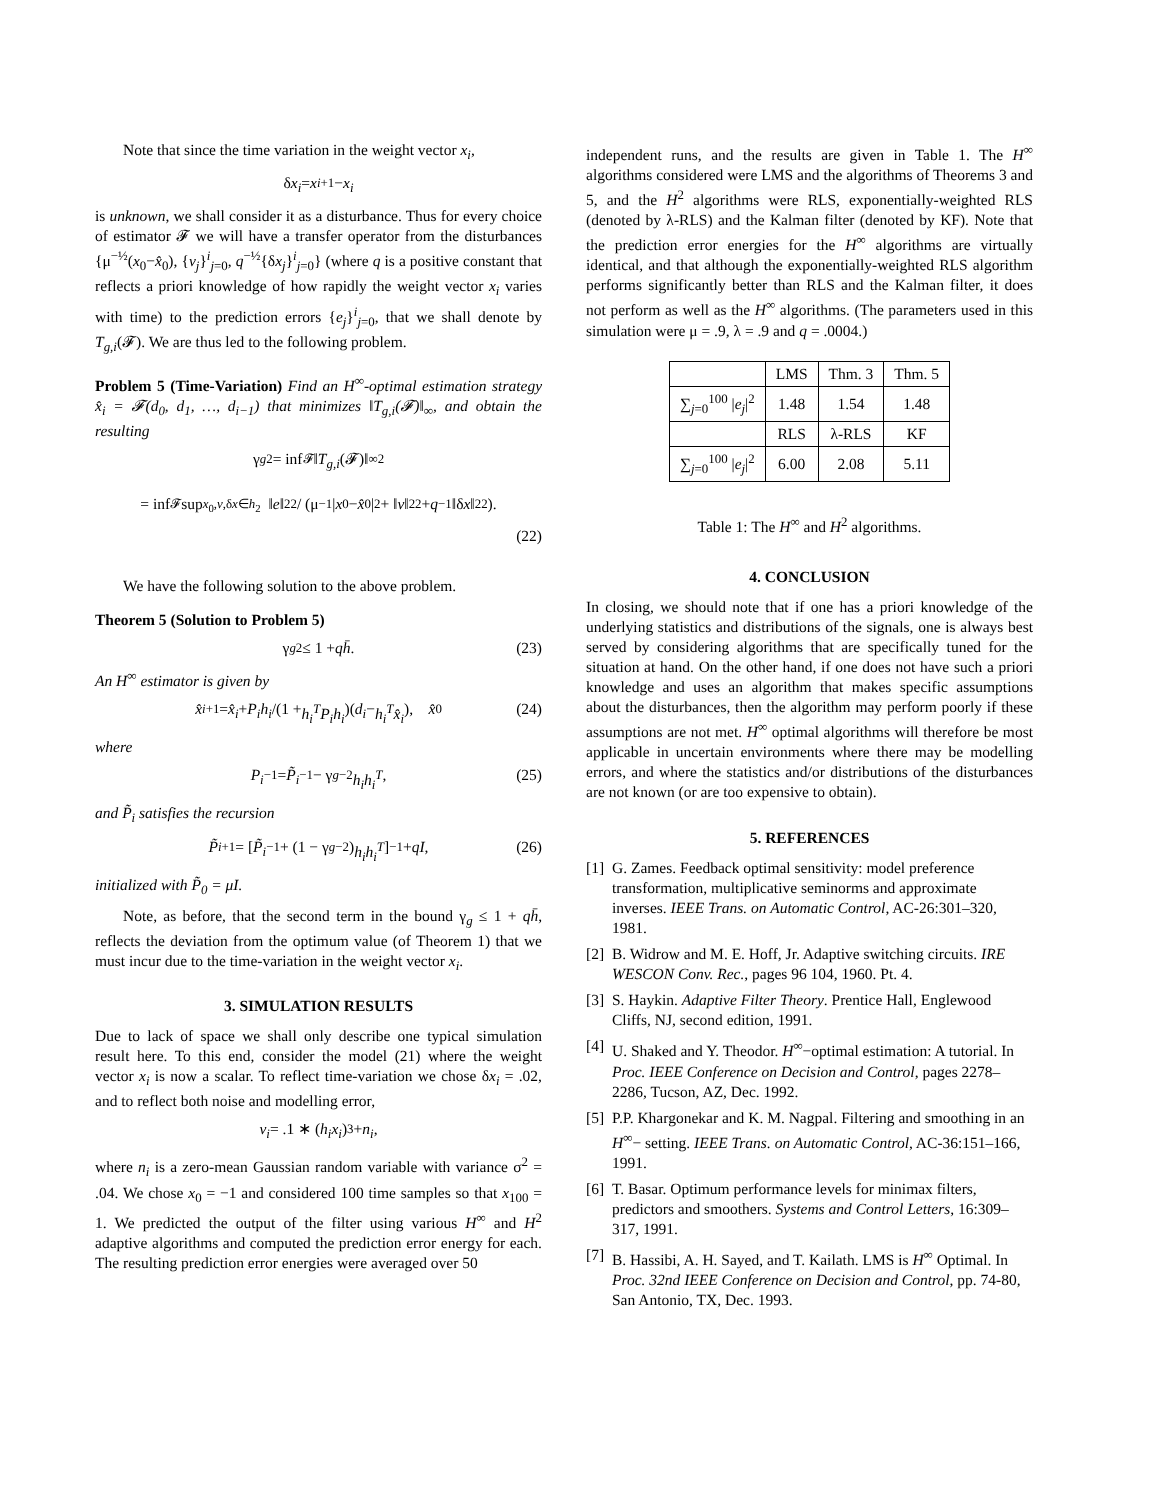Note that since the time variation in the weight vector x<sub>i</sub>,
δ x<sub>i</sub> = x<sub>i+1</sub> − x<sub>i</sub>
is unknown, we shall consider it as a disturbance. Thus for every choice of estimator 𝓕 we will have a transfer operator from the disturbances {μ<sup>−½</sup>(x<sub>0</sub>−x̂<sub>0</sub>), {v<sub>j</sub>}<sup>i</sup><sub>j=0</sub>, q<sup>−½</sup>{δx<sub>j</sub>}<sup>i</sup><sub>j=0</sub>} (where q is a positive constant that reflects a priori knowledge of how rapidly the weight vector x<sub>i</sub> varies with time) to the prediction errors {e<sub>j</sub>}<sup>i</sup><sub>j=0</sub>, that we shall denote by T<sub>g,i</sub>(𝓕). We are thus led to the following problem.
Problem 5 (Time-Variation) Find an H<sup>∞</sup>-optimal estimation strategy x̂<sub>i</sub> = 𝓕(d<sub>0</sub>, d<sub>1</sub>, …, d<sub>i−1</sub>) that minimizes ‖T<sub>g,i</sub>(𝓕)‖<sub>∞</sub>, and obtain the resulting
γ<sub>g</sub><sup>2</sup> = inf<sub>𝓕</sub> ‖ T<sub>g,i</sub> (𝓕)‖<sub>∞</sub><sup>2</sup>
= inf<sub>𝓕</sub> sup<sub>x<sub>0</sub>,v,δx∈h<sub>2</sub></sub> ‖ e ‖<sub>2</sub><sup>2</sup> / (μ<sup>−1</sup>| x<sub>0</sub> − x̂<sub>0</sub>|<sup>2</sup> + ‖ v ‖<sub>2</sub><sup>2</sup> + q<sup>−1</sup>‖δ x ‖<sub>2</sub><sup>2</sup>).
(22)
We have the following solution to the above problem.
Theorem 5 (Solution to Problem 5)
γ<sub>g</sub><sup>2</sup> ≤ 1 + qh̄. (23)
An H<sup>∞</sup> estimator is given by
x̂<sub>i+1</sub> = x̂<sub>i</sub> + P<sub>i</sub>h<sub>i</sub> /(1 + h<sub>i</sub><sup>T</sup>P<sub>i</sub>h<sub>i</sub>)(d<sub>i</sub> − h<sub>i</sub><sup>T</sup>x̂<sub>i</sub>), x̂<sub>0</sub> (24)
where
P<sub>i</sub><sup>−1</sup> = P̃<sub>i</sub><sup>−1</sup> − γ<sub>g</sub><sup>−2</sup> h<sub>i</sub>h<sub>i</sub><sup>T</sup>, (25)
and P̃<sub>i</sub> satisfies the recursion
P̃<sub>i+1</sub> = [P̃<sub>i</sub><sup>−1</sup> + (1 − γ<sub>g</sub><sup>−2</sup>) h<sub>i</sub>h<sub>i</sub><sup>T</sup>]<sup>−1</sup> + qI, (26)
initialized with P̃<sub>0</sub> = μI.
Note, as before, that the second term in the bound γ<sub>g</sub> ≤ 1 + qh̄, reflects the deviation from the optimum value (of Theorem 1) that we must incur due to the time-variation in the weight vector x<sub>i</sub>.
3. SIMULATION RESULTS
Due to lack of space we shall only describe one typical simulation result here. To this end, consider the model (21) where the weight vector x<sub>i</sub> is now a scalar. To reflect time-variation we chose δx<sub>i</sub> = .02, and to reflect both noise and modelling error,
v<sub>i</sub> = .1 ∗ (h<sub>i</sub>x<sub>i</sub>)<sup>3</sup> + n<sub>i</sub>,
where n<sub>i</sub> is a zero-mean Gaussian random variable with variance σ<sup>2</sup> = .04. We chose x<sub>0</sub> = −1 and considered 100 time samples so that x<sub>100</sub> = 1. We predicted the output of the filter using various H<sup>∞</sup> and H<sup>2</sup> adaptive algorithms and computed the prediction error energy for each. The resulting prediction error energies were averaged over 50
independent runs, and the results are given in Table 1. The H<sup>∞</sup> algorithms considered were LMS and the algorithms of Theorems 3 and 5, and the H<sup>2</sup> algorithms were RLS, exponentially-weighted RLS (denoted by λ-RLS) and the Kalman filter (denoted by KF). Note that the prediction error energies for the H<sup>∞</sup> algorithms are virtually identical, and that although the exponentially-weighted RLS algorithm performs significantly better than RLS and the Kalman filter, it does not perform as well as the H<sup>∞</sup> algorithms. (The parameters used in this simulation were μ = .9, λ = .9 and q = .0004.)
| | LMS | Thm. 3 | Thm. 5 |
| --- | --- | --- | --- |
| ∑<sub>j=0</sub><sup>100</sup> / e<sub>j</sub> /<sup>2</sup> | 1.48 | 1.54 | 1.48 |
| | RLS | λ-RLS | KF |
| ∑<sub>j=0</sub><sup>100</sup> / e<sub>j</sub> /<sup>2</sup> | 6.00 | 2.08 | 5.11 |
Table 1: The H<sup>∞</sup> and H<sup>2</sup> algorithms.
4. CONCLUSION
In closing, we should note that if one has a priori knowledge of the underlying statistics and distributions of the signals, one is always best served by considering algorithms that are specifically tuned for the situation at hand. On the other hand, if one does not have such a priori knowledge and uses an algorithm that makes specific assumptions about the disturbances, then the algorithm may perform poorly if these assumptions are not met. H<sup>∞</sup> optimal algorithms will therefore be most applicable in uncertain environments where there may be modelling errors, and where the statistics and/or distributions of the disturbances are not known (or are too expensive to obtain).
5. REFERENCES
[1]
G. Zames. Feedback optimal sensitivity: model preference transformation, multiplicative seminorms and approximate inverses. IEEE Trans. on Automatic Control, AC-26:301–320, 1981.
[2]
B. Widrow and M. E. Hoff, Jr. Adaptive switching circuits. IRE WESCON Conv. Rec., pages 96 104, 1960. Pt. 4.
[3]
S. Haykin. Adaptive Filter Theory. Prentice Hall, Englewood Cliffs, NJ, second edition, 1991.
[4]
U. Shaked and Y. Theodor. H<sup>∞</sup>−optimal estimation: A tutorial. In Proc. IEEE Conference on Decision and Control, pages 2278–2286, Tucson, AZ, Dec. 1992.
[5]
P.P. Khargonekar and K. M. Nagpal. Filtering and smoothing in an H<sup>∞</sup>− setting. IEEE Trans. on Automatic Control, AC-36:151–166, 1991.
[6]
T. Basar. Optimum performance levels for minimax filters, predictors and smoothers. Systems and Control Letters, 16:309–317, 1991.
[7]
B. Hassibi, A. H. Sayed, and T. Kailath. LMS is H<sup>∞</sup> Optimal. In Proc. 32nd IEEE Conference on Decision and Control, pp. 74-80, San Antonio, TX, Dec. 1993.